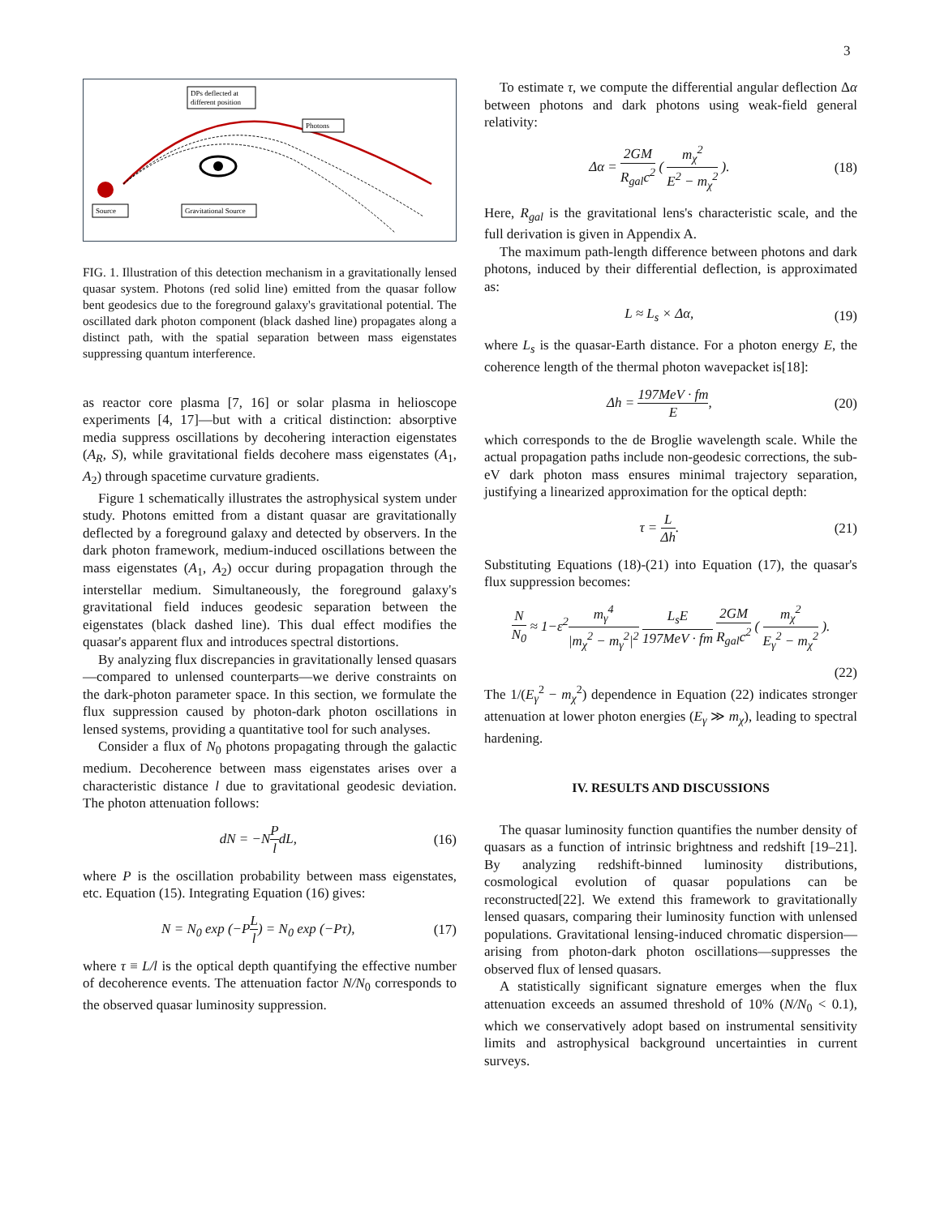3
DPs deflected at
different position
Photons
Source
Gravitational Source
FIG. 1. Illustration of this detection mechanism in a gravitationally lensed quasar system. Photons (red solid line) emitted from the quasar follow bent geodesics due to the foreground galaxy's gravitational potential. The oscillated dark photon component (black dashed line) propagates along a distinct path, with the spatial separation between mass eigenstates suppressing quantum interference.
as reactor core plasma [7, 16] or solar plasma in helioscope experiments [4, 17]—but with a critical distinction: absorptive media suppress oscillations by decohering interaction eigenstates (A<sub>R</sub>, S), while gravitational fields decohere mass eigenstates (A<sub>1</sub>, A<sub>2</sub>) through spacetime curvature gradients.
Figure 1 schematically illustrates the astrophysical system under study. Photons emitted from a distant quasar are gravitationally deflected by a foreground galaxy and detected by observers. In the dark photon framework, medium-induced oscillations between the mass eigenstates (A<sub>1</sub>, A<sub>2</sub>) occur during propagation through the interstellar medium. Simultaneously, the foreground galaxy's gravitational field induces geodesic separation between the eigenstates (black dashed line). This dual effect modifies the quasar's apparent flux and introduces spectral distortions.
By analyzing flux discrepancies in gravitationally lensed quasars—compared to unlensed counterparts—we derive constraints on the dark-photon parameter space. In this section, we formulate the flux suppression caused by photon-dark photon oscillations in lensed systems, providing a quantitative tool for such analyses.
Consider a flux of N<sub>0</sub> photons propagating through the galactic medium. Decoherence between mass eigenstates arises over a characteristic distance l due to gravitational geodesic deviation. The photon attenuation follows:
dN = −NP ldL, (16)
where P is the oscillation probability between mass eigenstates, etc. Equation (15). Integrating Equation (16) gives:
N = N<sub>0</sub> exp (−PL l) = N<sub>0</sub> exp (−Pτ),
(17)
where τ ≡ L/l is the optical depth quantifying the effective number of decoherence events. The attenuation factor N/N<sub>0</sub> corresponds to the observed quasar luminosity suppression.
To estimate τ, we compute the differential angular deflection Δα between photons and dark photons using weak-field general relativity:
Δα = 2GM R<sub>gal</sub>c<sup>2</sup> ( m<sub>χ</sub><sup>2</sup> E<sup>2</sup> − m<sub>χ</sub><sup>2</sup> ).
(18)
Here, R<sub>gal</sub> is the gravitational lens's characteristic scale, and the full derivation is given in Appendix A.
The maximum path-length difference between photons and dark photons, induced by their differential deflection, is approximated as:
L ≈ L<sub>s</sub> × Δα, (19)
where L<sub>s</sub> is the quasar-Earth distance. For a photon energy E, the coherence length of the thermal photon wavepacket is[18]:
Δh = 197MeV · fm E, (20)
which corresponds to the de Broglie wavelength scale. While the actual propagation paths include non-geodesic corrections, the sub-eV dark photon mass ensures minimal trajectory separation, justifying a linearized approximation for the optical depth:
τ = L Δh. (21)
Substituting Equations (18)-(21) into Equation (17), the quasar's flux suppression becomes:
N N<sub>0</sub> ≈ 1−ε<sup>2</sup>m<sub>γ</sub><sup>4</sup> |m<sub>χ</sub><sup>2</sup> − m<sub>γ</sub><sup>2</sup>|<sup>2</sup> L<sub>s</sub>E 197MeV · fm 2GM R<sub>gal</sub>c<sup>2</sup> ( m<sub>χ</sub><sup>2</sup> E<sub>γ</sub><sup>2</sup> − m<sub>χ</sub><sup>2</sup> ).
(22)
The 1/(E<sub>γ</sub><sup>2</sup> − m<sub>χ</sub><sup>2</sup>) dependence in Equation (22) indicates stronger attenuation at lower photon energies (E<sub>γ</sub> ≫ m<sub>χ</sub>), leading to spectral hardening.
IV. RESULTS AND DISCUSSIONS
The quasar luminosity function quantifies the number density of quasars as a function of intrinsic brightness and redshift [19–21]. By analyzing redshift-binned luminosity distributions, cosmological evolution of quasar populations can be reconstructed[22]. We extend this framework to gravitationally lensed quasars, comparing their luminosity function with unlensed populations. Gravitational lensing-induced chromatic dispersion—arising from photon-dark photon oscillations—suppresses the observed flux of lensed quasars.
A statistically significant signature emerges when the flux attenuation exceeds an assumed threshold of 10% (N/N<sub>0</sub> < 0.1), which we conservatively adopt based on instrumental sensitivity limits and astrophysical background uncertainties in current surveys.